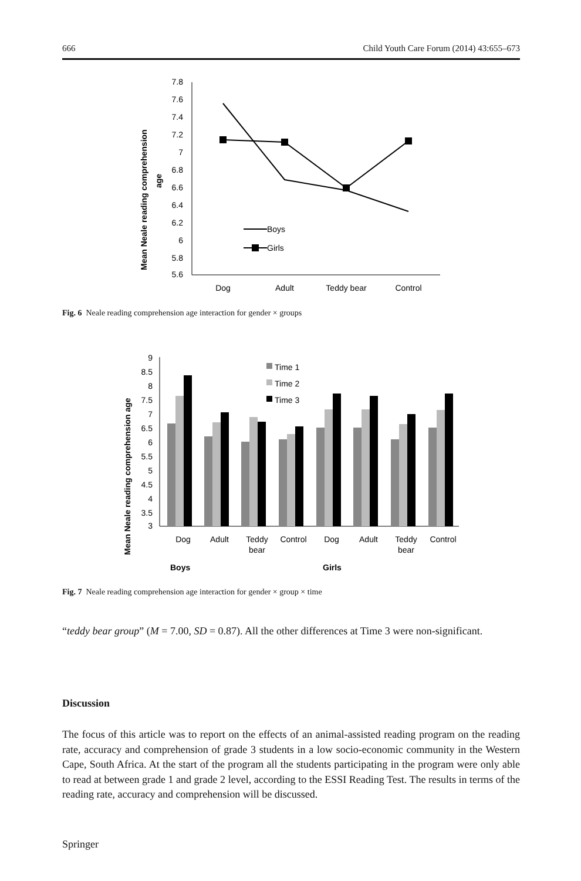666 Child Youth Care Forum (2014) 43:655–673
Mean Neale reading comprehension
age
7.8
7.6
7.4
7.2
7
6.8
6.6
6.4
6.2
6
5.8
5.6
Boys
Girls
Dog
Adult
Teddy bear
Control
Fig. 6 Neale reading comprehension age interaction for gender × groups
Mean Neale reading comprehension age
9
8.5
8
7.5
7
6.5
6
5.5
5
4.5
4
3.5
3
Time 1
Time 2
Time 3
Dog
Adult
Teddy
bear
Control
Dog
Adult
Teddy
bear
Control
Boys
Girls
Fig. 7 Neale reading comprehension age interaction for gender × group × time
“teddy bear group” (M = 7.00, SD = 0.87). All the other differences at Time 3 were non-significant.
Discussion
The focus of this article was to report on the effects of an animal-assisted reading program on the reading rate, accuracy and comprehension of grade 3 students in a low socio-economic community in the Western Cape, South Africa. At the start of the program all the students participating in the program were only able to read at between grade 1 and grade 2 level, according to the ESSI Reading Test. The results in terms of the reading rate, accuracy and comprehension will be discussed.
Springer